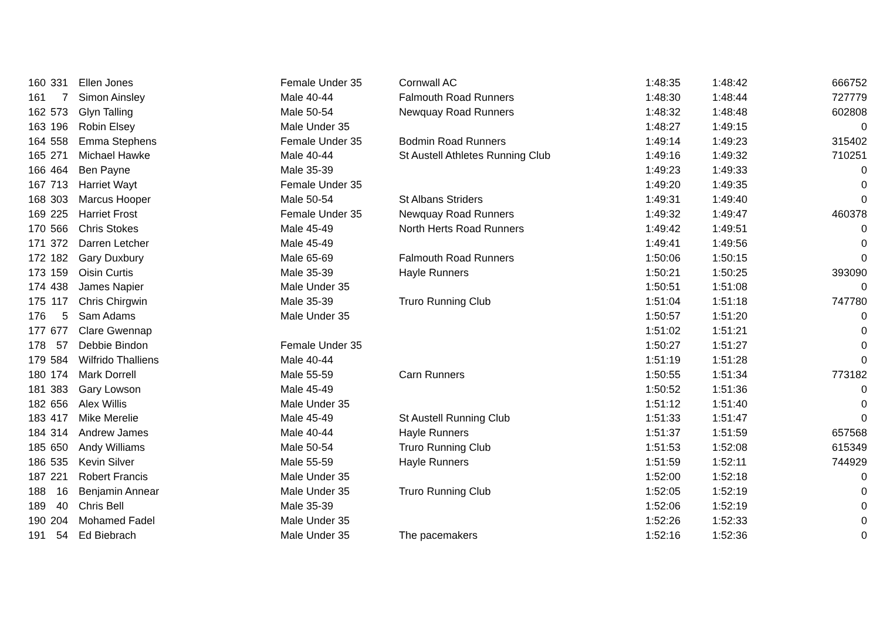| 160 | 331 | Ellen Jones | Female Under 35 | Cornwall AC | 1:48:35 | 1:48:42 | 666752 |
| 161 | 7 | Simon Ainsley | Male 40-44 | Falmouth Road Runners | 1:48:30 | 1:48:44 | 727779 |
| 162 | 573 | Glyn Talling | Male 50-54 | Newquay Road Runners | 1:48:32 | 1:48:48 | 602808 |
| 163 | 196 | Robin Elsey | Male Under 35 | | 1:48:27 | 1:49:15 | 0 |
| 164 | 558 | Emma Stephens | Female Under 35 | Bodmin Road Runners | 1:49:14 | 1:49:23 | 315402 |
| 165 | 271 | Michael Hawke | Male 40-44 | St Austell Athletes Running Club | 1:49:16 | 1:49:32 | 710251 |
| 166 | 464 | Ben Payne | Male 35-39 | | 1:49:23 | 1:49:33 | 0 |
| 167 | 713 | Harriet Wayt | Female Under 35 | | 1:49:20 | 1:49:35 | 0 |
| 168 | 303 | Marcus Hooper | Male 50-54 | St Albans Striders | 1:49:31 | 1:49:40 | 0 |
| 169 | 225 | Harriet Frost | Female Under 35 | Newquay Road Runners | 1:49:32 | 1:49:47 | 460378 |
| 170 | 566 | Chris Stokes | Male 45-49 | North Herts Road Runners | 1:49:42 | 1:49:51 | 0 |
| 171 | 372 | Darren Letcher | Male 45-49 | | 1:49:41 | 1:49:56 | 0 |
| 172 | 182 | Gary Duxbury | Male 65-69 | Falmouth Road Runners | 1:50:06 | 1:50:15 | 0 |
| 173 | 159 | Oisin Curtis | Male 35-39 | Hayle Runners | 1:50:21 | 1:50:25 | 393090 |
| 174 | 438 | James Napier | Male Under 35 | | 1:50:51 | 1:51:08 | 0 |
| 175 | 117 | Chris Chirgwin | Male 35-39 | Truro Running Club | 1:51:04 | 1:51:18 | 747780 |
| 176 | 5 | Sam Adams | Male Under 35 | | 1:50:57 | 1:51:20 | 0 |
| 177 | 677 | Clare Gwennap | | | 1:51:02 | 1:51:21 | 0 |
| 178 | 57 | Debbie Bindon | Female Under 35 | | 1:50:27 | 1:51:27 | 0 |
| 179 | 584 | Wilfrido Thalliens | Male 40-44 | | 1:51:19 | 1:51:28 | 0 |
| 180 | 174 | Mark Dorrell | Male 55-59 | Carn Runners | 1:50:55 | 1:51:34 | 773182 |
| 181 | 383 | Gary Lowson | Male 45-49 | | 1:50:52 | 1:51:36 | 0 |
| 182 | 656 | Alex Willis | Male Under 35 | | 1:51:12 | 1:51:40 | 0 |
| 183 | 417 | Mike Merelie | Male 45-49 | St Austell Running Club | 1:51:33 | 1:51:47 | 0 |
| 184 | 314 | Andrew James | Male 40-44 | Hayle Runners | 1:51:37 | 1:51:59 | 657568 |
| 185 | 650 | Andy Williams | Male 50-54 | Truro Running Club | 1:51:53 | 1:52:08 | 615349 |
| 186 | 535 | Kevin Silver | Male 55-59 | Hayle Runners | 1:51:59 | 1:52:11 | 744929 |
| 187 | 221 | Robert Francis | Male Under 35 | | 1:52:00 | 1:52:18 | 0 |
| 188 | 16 | Benjamin Annear | Male Under 35 | Truro Running Club | 1:52:05 | 1:52:19 | 0 |
| 189 | 40 | Chris Bell | Male 35-39 | | 1:52:06 | 1:52:19 | 0 |
| 190 | 204 | Mohamed Fadel | Male Under 35 | | 1:52:26 | 1:52:33 | 0 |
| 191 | 54 | Ed Biebrach | Male Under 35 | The pacemakers | 1:52:16 | 1:52:36 | 0 |